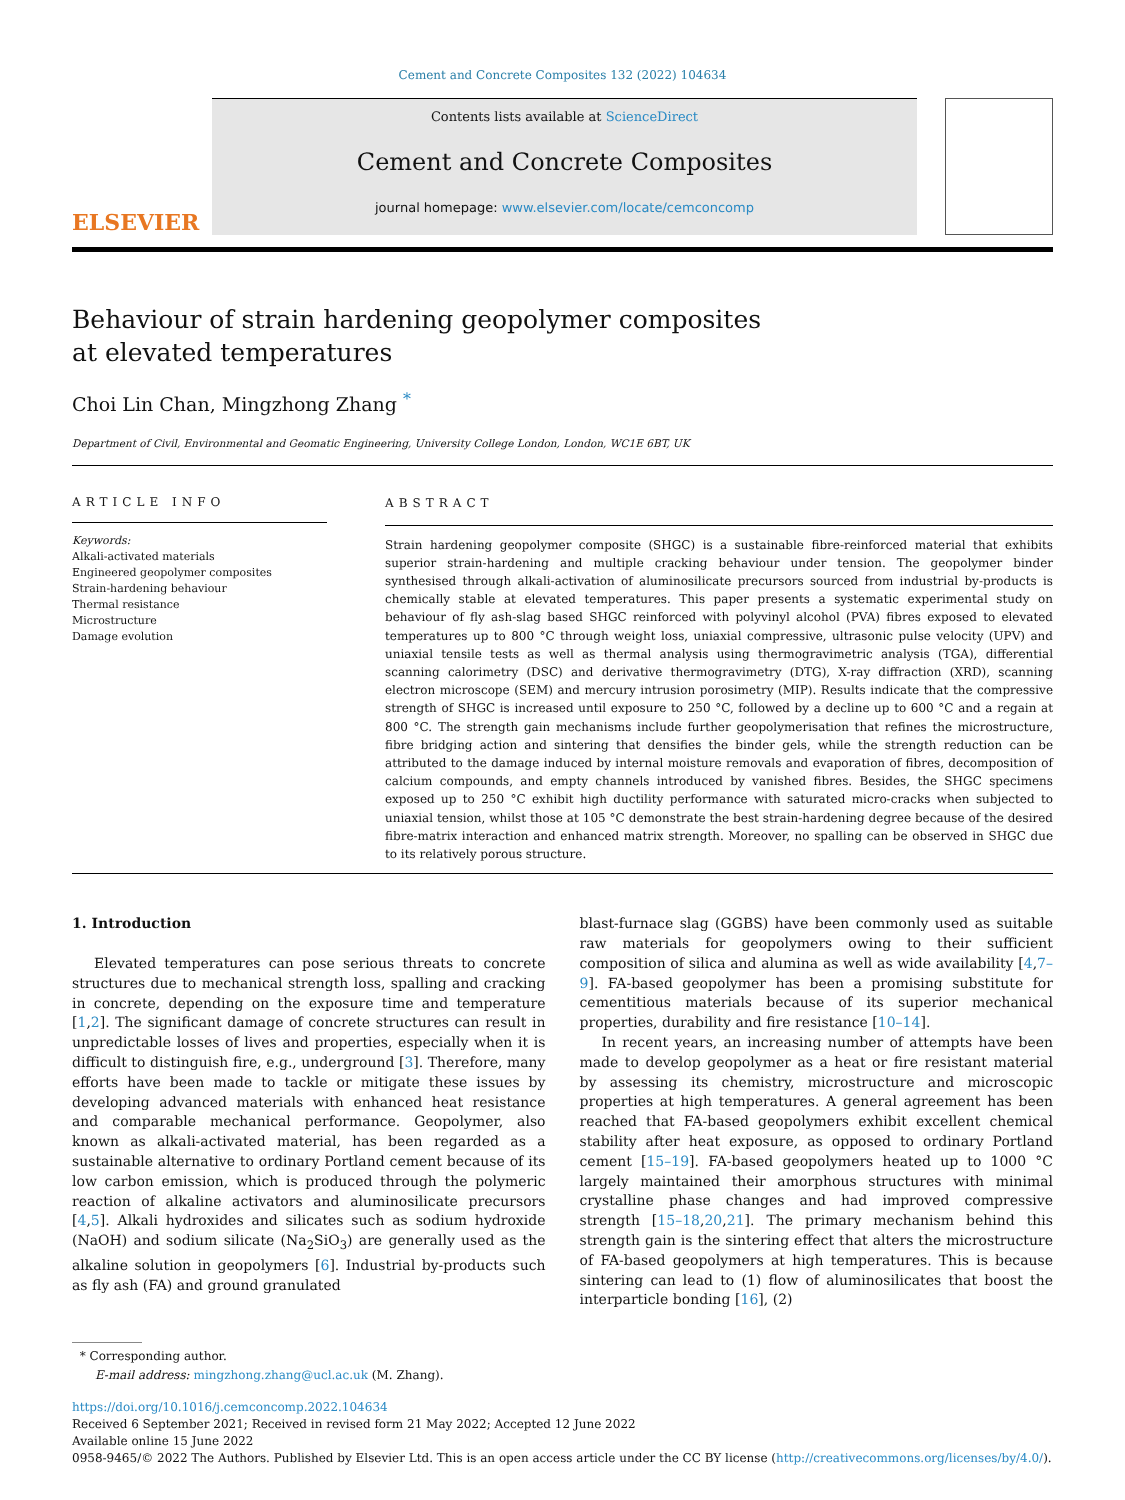Cement and Concrete Composites 132 (2022) 104634
ELSEVIER
Contents lists available at ScienceDirect
Cement and Concrete Composites
journal homepage: www.elsevier.com/locate/cemconcomp
Behaviour of strain hardening geopolymer composites at elevated temperatures
Choi Lin Chan, Mingzhong Zhang <sup>*</sup>
Department of Civil, Environmental and Geomatic Engineering, University College London, London, WC1E 6BT, UK
ARTICLE INFO
Keywords:
Alkali-activated materials
Engineered geopolymer composites
Strain-hardening behaviour
Thermal resistance
Microstructure
Damage evolution
ABSTRACT
Strain hardening geopolymer composite (SHGC) is a sustainable fibre-reinforced material that exhibits superior strain-hardening and multiple cracking behaviour under tension. The geopolymer binder synthesised through alkali-activation of aluminosilicate precursors sourced from industrial by-products is chemically stable at elevated temperatures. This paper presents a systematic experimental study on behaviour of fly ash-slag based SHGC reinforced with polyvinyl alcohol (PVA) fibres exposed to elevated temperatures up to 800 °C through weight loss, uniaxial compressive, ultrasonic pulse velocity (UPV) and uniaxial tensile tests as well as thermal analysis using thermogravimetric analysis (TGA), differential scanning calorimetry (DSC) and derivative thermogravimetry (DTG), X-ray diffraction (XRD), scanning electron microscope (SEM) and mercury intrusion porosimetry (MIP). Results indicate that the compressive strength of SHGC is increased until exposure to 250 °C, followed by a decline up to 600 °C and a regain at 800 °C. The strength gain mechanisms include further geopolymerisation that refines the microstructure, fibre bridging action and sintering that densifies the binder gels, while the strength reduction can be attributed to the damage induced by internal moisture removals and evaporation of fibres, decomposition of calcium compounds, and empty channels introduced by vanished fibres. Besides, the SHGC specimens exposed up to 250 °C exhibit high ductility performance with saturated micro-cracks when subjected to uniaxial tension, whilst those at 105 °C demonstrate the best strain-hardening degree because of the desired fibre-matrix interaction and enhanced matrix strength. Moreover, no spalling can be observed in SHGC due to its relatively porous structure.
1. Introduction
Elevated temperatures can pose serious threats to concrete structures due to mechanical strength loss, spalling and cracking in concrete, depending on the exposure time and temperature [1,2]. The significant damage of concrete structures can result in unpredictable losses of lives and properties, especially when it is difficult to distinguish fire, e.g., underground [3]. Therefore, many efforts have been made to tackle or mitigate these issues by developing advanced materials with enhanced heat resistance and comparable mechanical performance. Geopolymer, also known as alkali-activated material, has been regarded as a sustainable alternative to ordinary Portland cement because of its low carbon emission, which is produced through the polymeric reaction of alkaline activators and aluminosilicate precursors [4,5]. Alkali hydroxides and silicates such as sodium hydroxide (NaOH) and sodium silicate (Na<sub>2</sub>SiO<sub>3</sub>) are generally used as the alkaline solution in geopolymers [6]. Industrial by-products such as fly ash (FA) and ground granulated
blast-furnace slag (GGBS) have been commonly used as suitable raw materials for geopolymers owing to their sufficient composition of silica and alumina as well as wide availability [4,7–9]. FA-based geopolymer has been a promising substitute for cementitious materials because of its superior mechanical properties, durability and fire resistance [10–14].
In recent years, an increasing number of attempts have been made to develop geopolymer as a heat or fire resistant material by assessing its chemistry, microstructure and microscopic properties at high temperatures. A general agreement has been reached that FA-based geopolymers exhibit excellent chemical stability after heat exposure, as opposed to ordinary Portland cement [15–19]. FA-based geopolymers heated up to 1000 °C largely maintained their amorphous structures with minimal crystalline phase changes and had improved compressive strength [15–18,20,21]. The primary mechanism behind this strength gain is the sintering effect that alters the microstructure of FA-based geopolymers at high temperatures. This is because sintering can lead to (1) flow of aluminosilicates that boost the interparticle bonding [16], (2)
* Corresponding author.
E-mail address: mingzhong.zhang@ucl.ac.uk (M. Zhang).
https://doi.org/10.1016/j.cemconcomp.2022.104634
Received 6 September 2021; Received in revised form 21 May 2022; Accepted 12 June 2022
Available online 15 June 2022
0958-9465/© 2022 The Authors. Published by Elsevier Ltd. This is an open access article under the CC BY license (http://creativecommons.org/licenses/by/4.0/).